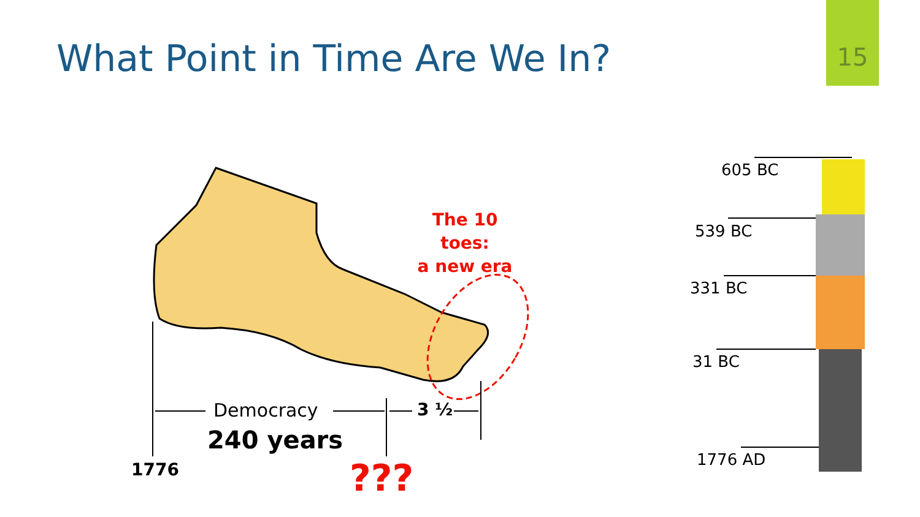15
What Point in Time Are We In?
The 10 toes:
a new era
Democracy 3 ½
240 years
1776 ???
605 BC
539 BC
331 BC
31 BC
1776 AD